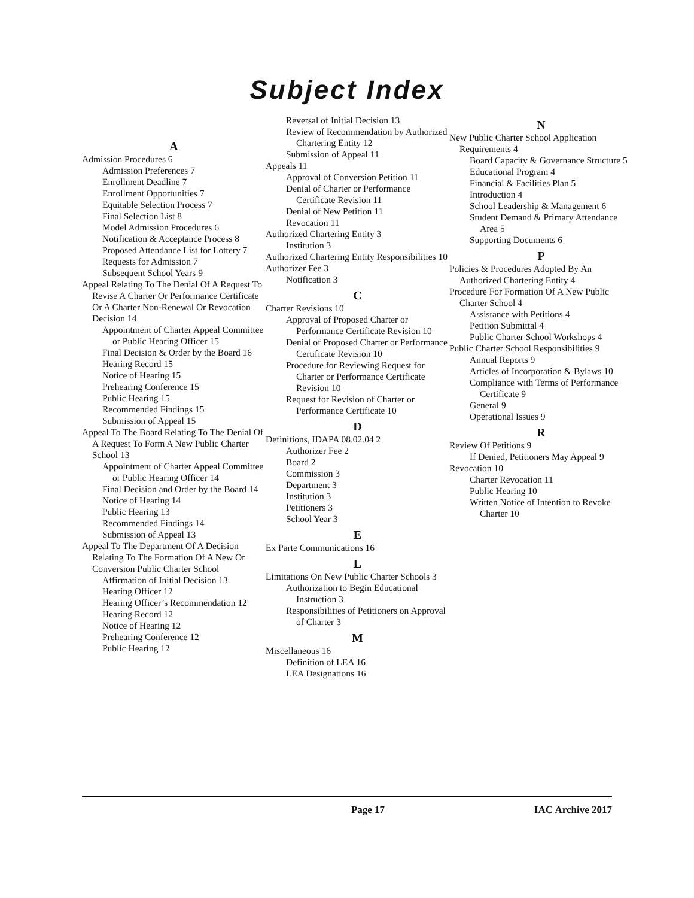Subject Index
A
Admission Procedures 6
Admission Preferences 7
Enrollment Deadline 7
Enrollment Opportunities 7
Equitable Selection Process 7
Final Selection List 8
Model Admission Procedures 6
Notification & Acceptance Process 8
Proposed Attendance List for Lottery 7
Requests for Admission 7
Subsequent School Years 9
Appeal Relating To The Denial Of A Request To Revise A Charter Or Performance Certificate Or A Charter Non-Renewal Or Revocation Decision 14
Appointment of Charter Appeal Committee or Public Hearing Officer 15
Final Decision & Order by the Board 16
Hearing Record 15
Notice of Hearing 15
Prehearing Conference 15
Public Hearing 15
Recommended Findings 15
Submission of Appeal 15
Appeal To The Board Relating To The Denial Of A Request To Form A New Public Charter School 13
Appointment of Charter Appeal Committee or Public Hearing Officer 14
Final Decision and Order by the Board 14
Notice of Hearing 14
Public Hearing 13
Recommended Findings 14
Submission of Appeal 13
Appeal To The Department Of A Decision Relating To The Formation Of A New Or Conversion Public Charter School
Affirmation of Initial Decision 13
Hearing Officer 12
Hearing Officer’s Recommendation 12
Hearing Record 12
Notice of Hearing 12
Prehearing Conference 12
Public Hearing 12
Reversal of Initial Decision 13
Review of Recommendation by Authorized Chartering Entity 12
Submission of Appeal 11
Appeals 11
Approval of Conversion Petition 11
Denial of Charter or Performance Certificate Revision 11
Denial of New Petition 11
Revocation 11
Authorized Chartering Entity 3
Institution 3
Authorized Chartering Entity Responsibilities 10
Authorizer Fee 3
Notification 3
C
Charter Revisions 10
Approval of Proposed Charter or Performance Certificate Revision 10
Denial of Proposed Charter or Performance Certificate Revision 10
Procedure for Reviewing Request for Charter or Performance Certificate Revision 10
Request for Revision of Charter or Performance Certificate 10
D
Definitions, IDAPA 08.02.04 2
Authorizer Fee 2
Board 2
Commission 3
Department 3
Institution 3
Petitioners 3
School Year 3
E
Ex Parte Communications 16
L
Limitations On New Public Charter Schools 3
Authorization to Begin Educational Instruction 3
Responsibilities of Petitioners on Approval of Charter 3
M
Miscellaneous 16
Definition of LEA 16
LEA Designations 16
N
New Public Charter School Application Requirements 4
Board Capacity & Governance Structure 5
Educational Program 4
Financial & Facilities Plan 5
Introduction 4
School Leadership & Management 6
Student Demand & Primary Attendance Area 5
Supporting Documents 6
P
Policies & Procedures Adopted By An Authorized Chartering Entity 4
Procedure For Formation Of A New Public Charter School 4
Assistance with Petitions 4
Petition Submittal 4
Public Charter School Workshops 4
Public Charter School Responsibilities 9
Annual Reports 9
Articles of Incorporation & Bylaws 10
Compliance with Terms of Performance Certificate 9
General 9
Operational Issues 9
R
Review Of Petitions 9
If Denied, Petitioners May Appeal 9
Revocation 10
Charter Revocation 11
Public Hearing 10
Written Notice of Intention to Revoke Charter 10
Page 17 IAC Archive 2017